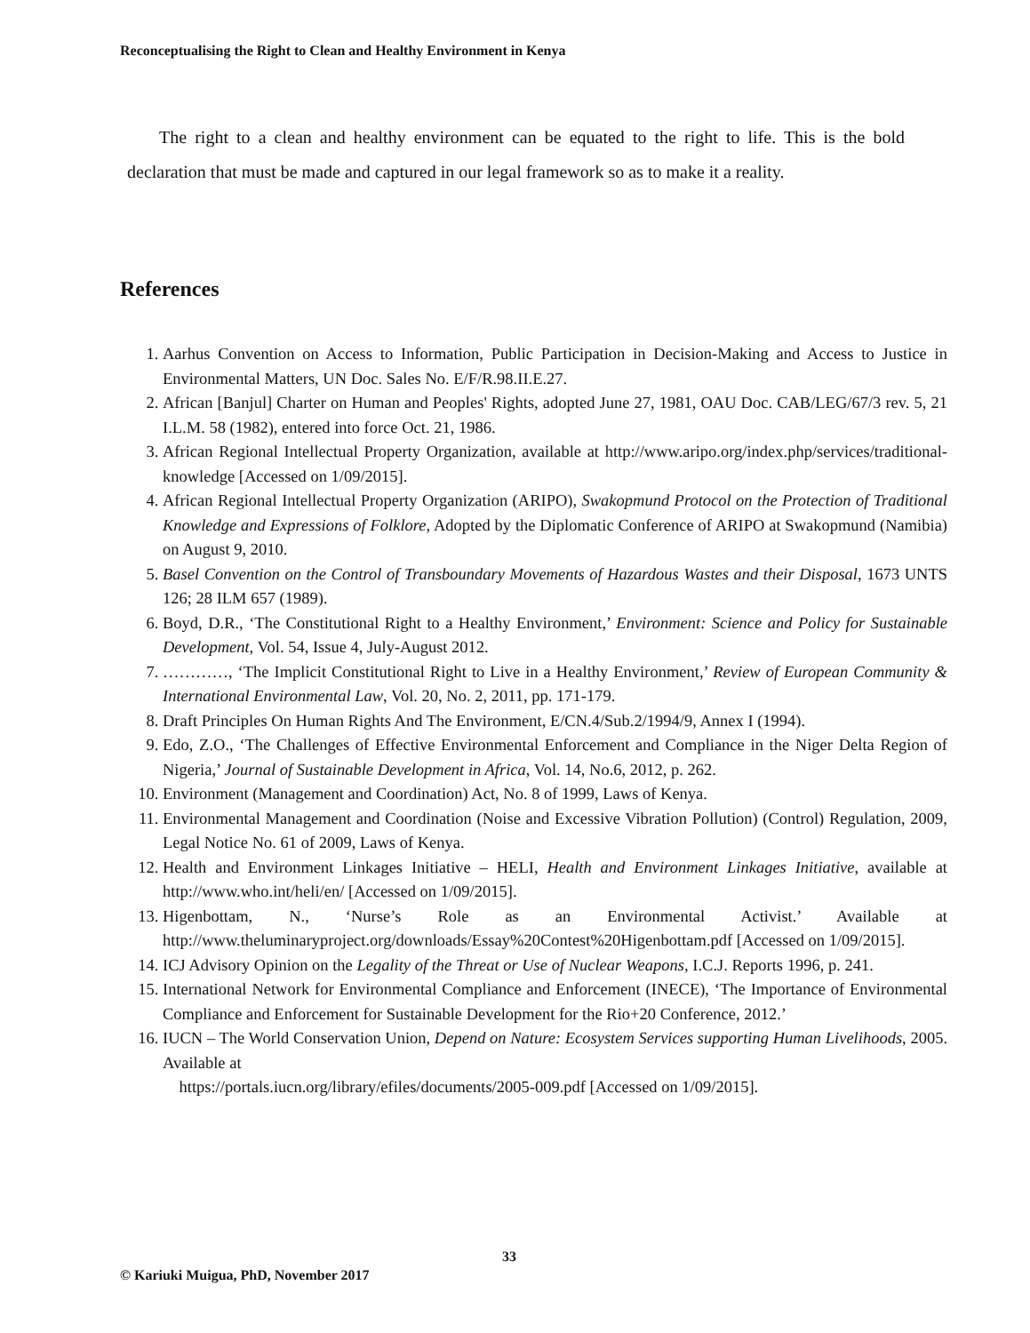Reconceptualising the Right to Clean and Healthy Environment in Kenya
The right to a clean and healthy environment can be equated to the right to life. This is the bold declaration that must be made and captured in our legal framework so as to make it a reality.
References
1. Aarhus Convention on Access to Information, Public Participation in Decision-Making and Access to Justice in Environmental Matters, UN Doc. Sales No. E/F/R.98.II.E.27.
2. African [Banjul] Charter on Human and Peoples' Rights, adopted June 27, 1981, OAU Doc. CAB/LEG/67/3 rev. 5, 21 I.L.M. 58 (1982), entered into force Oct. 21, 1986.
3. African Regional Intellectual Property Organization, available at http://www.aripo.org/index.php/services/traditional-knowledge [Accessed on 1/09/2015].
4. African Regional Intellectual Property Organization (ARIPO), Swakopmund Protocol on the Protection of Traditional Knowledge and Expressions of Folklore, Adopted by the Diplomatic Conference of ARIPO at Swakopmund (Namibia) on August 9, 2010.
5. Basel Convention on the Control of Transboundary Movements of Hazardous Wastes and their Disposal, 1673 UNTS 126; 28 ILM 657 (1989).
6. Boyd, D.R., ‘The Constitutional Right to a Healthy Environment,’ Environment: Science and Policy for Sustainable Development, Vol. 54, Issue 4, July-August 2012.
7. …………, ‘The Implicit Constitutional Right to Live in a Healthy Environment,’ Review of European Community & International Environmental Law, Vol. 20, No. 2, 2011, pp. 171-179.
8. Draft Principles On Human Rights And The Environment, E/CN.4/Sub.2/1994/9, Annex I (1994).
9. Edo, Z.O., ‘The Challenges of Effective Environmental Enforcement and Compliance in the Niger Delta Region of Nigeria,’ Journal of Sustainable Development in Africa, Vol. 14, No.6, 2012, p. 262.
10. Environment (Management and Coordination) Act, No. 8 of 1999, Laws of Kenya.
11. Environmental Management and Coordination (Noise and Excessive Vibration Pollution) (Control) Regulation, 2009, Legal Notice No. 61 of 2009, Laws of Kenya.
12. Health and Environment Linkages Initiative – HELI, Health and Environment Linkages Initiative, available at http://www.who.int/heli/en/ [Accessed on 1/09/2015].
13. Higenbottam, N., ‘Nurse’s Role as an Environmental Activist.’ Available at http://www.theluminaryproject.org/downloads/Essay%20Contest%20Higenbottam.pdf [Accessed on 1/09/2015].
14. ICJ Advisory Opinion on the Legality of the Threat or Use of Nuclear Weapons, I.C.J. Reports 1996, p. 241.
15. International Network for Environmental Compliance and Enforcement (INECE), ‘The Importance of Environmental Compliance and Enforcement for Sustainable Development for the Rio+20 Conference, 2012.’
16. IUCN – The World Conservation Union, Depend on Nature: Ecosystem Services supporting Human Livelihoods, 2005. Available at
https://portals.iucn.org/library/efiles/documents/2005-009.pdf [Accessed on 1/09/2015].
33
© Kariuki Muigua, PhD, November 2017